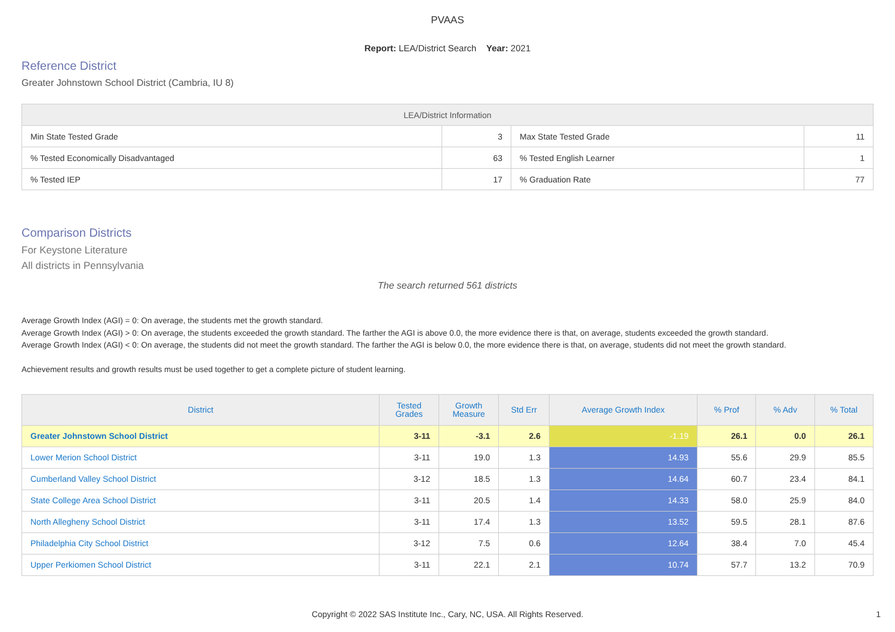PVAAS
Report: LEA/District Search Year: 2021
Reference District
Greater Johnstown School District (Cambria, IU 8)
| LEA/District Information | | | |
| --- | --- | --- | --- |
| Min State Tested Grade | 3 | Max State Tested Grade | 11 |
| % Tested Economically Disadvantaged | 63 | % Tested English Learner | 1 |
| % Tested IEP | 17 | % Graduation Rate | 77 |
Comparison Districts
For Keystone Literature
All districts in Pennsylvania
The search returned 561 districts
Average Growth Index (AGI) = 0: On average, the students met the growth standard.
Average Growth Index (AGI) > 0: On average, the students exceeded the growth standard. The farther the AGI is above 0.0, the more evidence there is that, on average, students exceeded the growth standard.
Average Growth Index (AGI) < 0: On average, the students did not meet the growth standard. The farther the AGI is below 0.0, the more evidence there is that, on average, students did not meet the growth standard.
Achievement results and growth results must be used together to get a complete picture of student learning.
| District | Tested Grades | Growth Measure | Std Err | Average Growth Index | % Prof | % Adv | % Total |
| --- | --- | --- | --- | --- | --- | --- | --- |
| Greater Johnstown School District | 3-11 | -3.1 | 2.6 | -1.19 | 26.1 | 0.0 | 26.1 |
| Lower Merion School District | 3-11 | 19.0 | 1.3 | 14.93 | 55.6 | 29.9 | 85.5 |
| Cumberland Valley School District | 3-12 | 18.5 | 1.3 | 14.64 | 60.7 | 23.4 | 84.1 |
| State College Area School District | 3-11 | 20.5 | 1.4 | 14.33 | 58.0 | 25.9 | 84.0 |
| North Allegheny School District | 3-11 | 17.4 | 1.3 | 13.52 | 59.5 | 28.1 | 87.6 |
| Philadelphia City School District | 3-12 | 7.5 | 0.6 | 12.64 | 38.4 | 7.0 | 45.4 |
| Upper Perkiomen School District | 3-11 | 22.1 | 2.1 | 10.74 | 57.7 | 13.2 | 70.9 |
Copyright © 2022 SAS Institute Inc., Cary, NC, USA. All Rights Reserved.
1